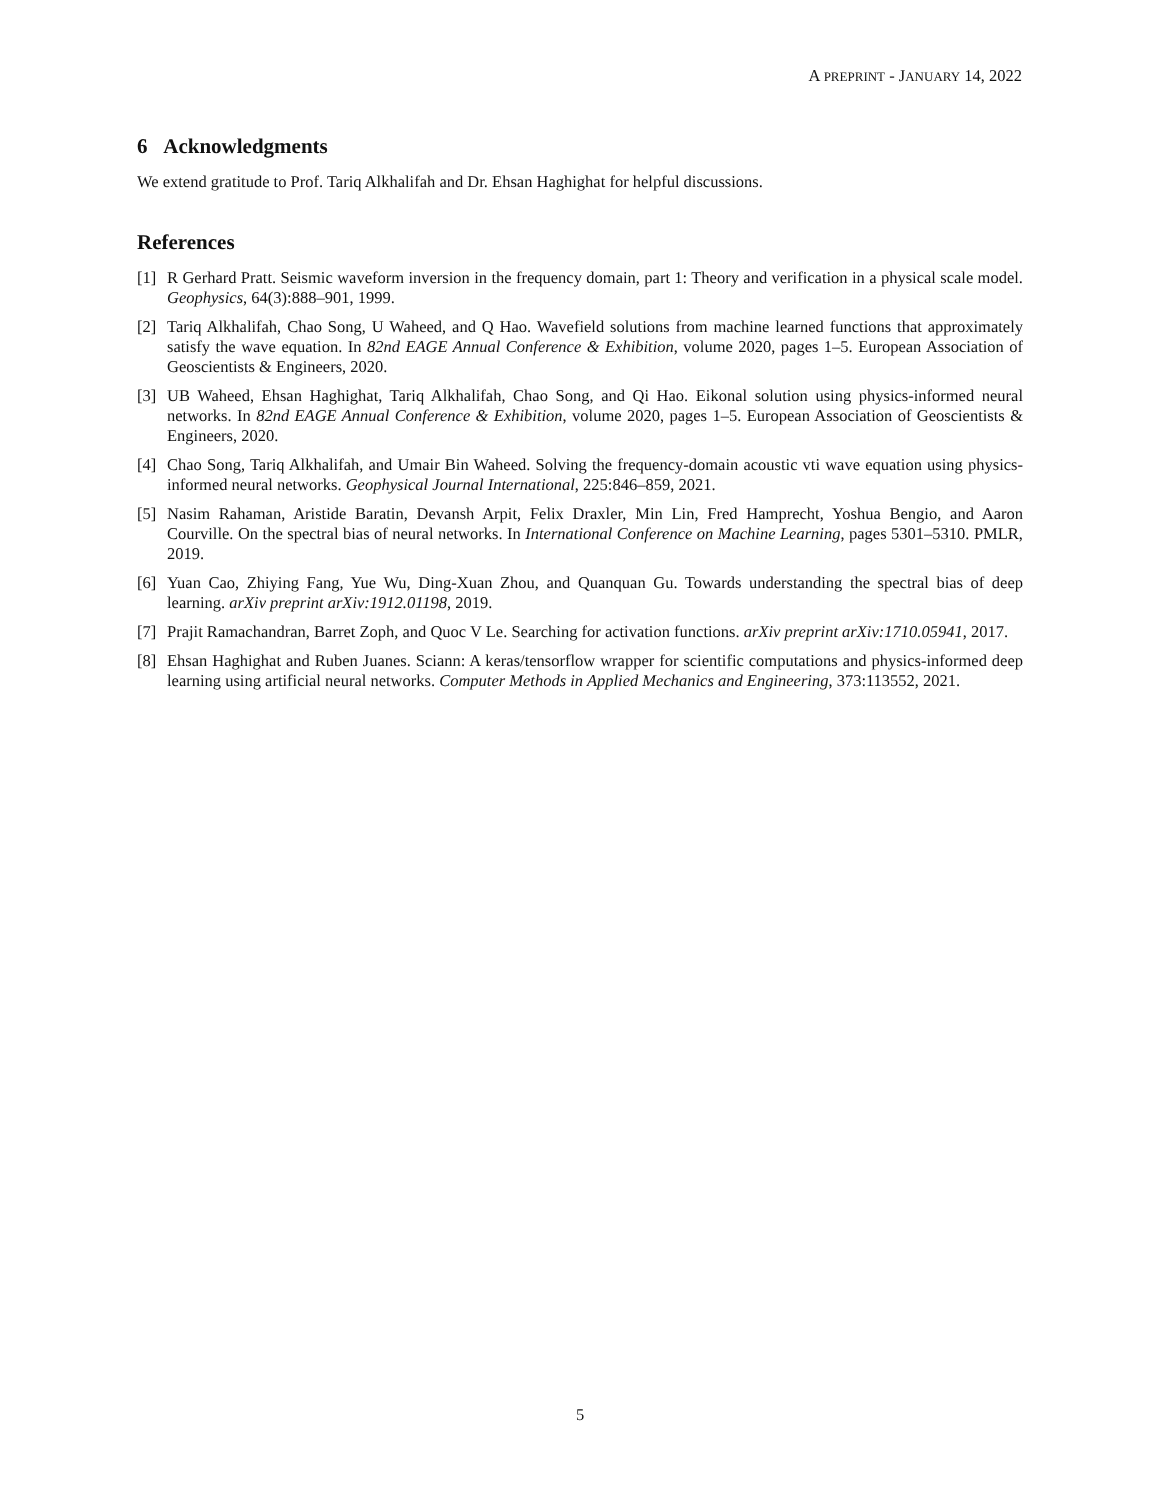A PREPRINT - JANUARY 14, 2022
6 Acknowledgments
We extend gratitude to Prof. Tariq Alkhalifah and Dr. Ehsan Haghighat for helpful discussions.
References
[1] R Gerhard Pratt. Seismic waveform inversion in the frequency domain, part 1: Theory and verification in a physical scale model. Geophysics, 64(3):888–901, 1999.
[2] Tariq Alkhalifah, Chao Song, U Waheed, and Q Hao. Wavefield solutions from machine learned functions that approximately satisfy the wave equation. In 82nd EAGE Annual Conference & Exhibition, volume 2020, pages 1–5. European Association of Geoscientists & Engineers, 2020.
[3] UB Waheed, Ehsan Haghighat, Tariq Alkhalifah, Chao Song, and Qi Hao. Eikonal solution using physics-informed neural networks. In 82nd EAGE Annual Conference & Exhibition, volume 2020, pages 1–5. European Association of Geoscientists & Engineers, 2020.
[4] Chao Song, Tariq Alkhalifah, and Umair Bin Waheed. Solving the frequency-domain acoustic vti wave equation using physics-informed neural networks. Geophysical Journal International, 225:846–859, 2021.
[5] Nasim Rahaman, Aristide Baratin, Devansh Arpit, Felix Draxler, Min Lin, Fred Hamprecht, Yoshua Bengio, and Aaron Courville. On the spectral bias of neural networks. In International Conference on Machine Learning, pages 5301–5310. PMLR, 2019.
[6] Yuan Cao, Zhiying Fang, Yue Wu, Ding-Xuan Zhou, and Quanquan Gu. Towards understanding the spectral bias of deep learning. arXiv preprint arXiv:1912.01198, 2019.
[7] Prajit Ramachandran, Barret Zoph, and Quoc V Le. Searching for activation functions. arXiv preprint arXiv:1710.05941, 2017.
[8] Ehsan Haghighat and Ruben Juanes. Sciann: A keras/tensorflow wrapper for scientific computations and physics-informed deep learning using artificial neural networks. Computer Methods in Applied Mechanics and Engineering, 373:113552, 2021.
5